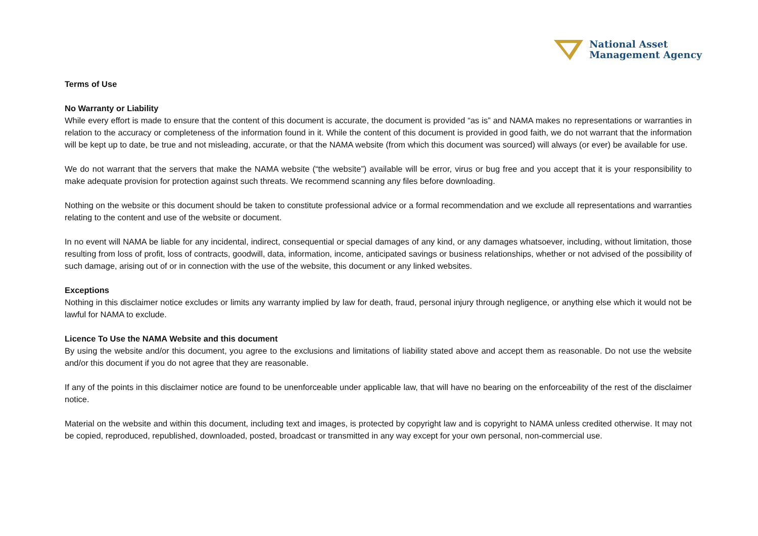National Asset
Management Agency
Terms of Use
No Warranty or Liability
While every effort is made to ensure that the content of this document is accurate, the document is provided “as is” and NAMA makes no representations or warranties in relation to the accuracy or completeness of the information found in it. While the content of this document is provided in good faith, we do not warrant that the information will be kept up to date, be true and not misleading, accurate, or that the NAMA website (from which this document was sourced) will always (or ever) be available for use.
We do not warrant that the servers that make the NAMA website (“the website”) available will be error, virus or bug free and you accept that it is your responsibility to make adequate provision for protection against such threats. We recommend scanning any files before downloading.
Nothing on the website or this document should be taken to constitute professional advice or a formal recommendation and we exclude all representations and warranties relating to the content and use of the website or document.
In no event will NAMA be liable for any incidental, indirect, consequential or special damages of any kind, or any damages whatsoever, including, without limitation, those resulting from loss of profit, loss of contracts, goodwill, data, information, income, anticipated savings or business relationships, whether or not advised of the possibility of such damage, arising out of or in connection with the use of the website, this document or any linked websites.
Exceptions
Nothing in this disclaimer notice excludes or limits any warranty implied by law for death, fraud, personal injury through negligence, or anything else which it would not be lawful for NAMA to exclude.
Licence To Use the NAMA Website and this document
By using the website and/or this document, you agree to the exclusions and limitations of liability stated above and accept them as reasonable. Do not use the website and/or this document if you do not agree that they are reasonable.
If any of the points in this disclaimer notice are found to be unenforceable under applicable law, that will have no bearing on the enforceability of the rest of the disclaimer notice.
Material on the website and within this document, including text and images, is protected by copyright law and is copyright to NAMA unless credited otherwise. It may not be copied, reproduced, republished, downloaded, posted, broadcast or transmitted in any way except for your own personal, non-commercial use.